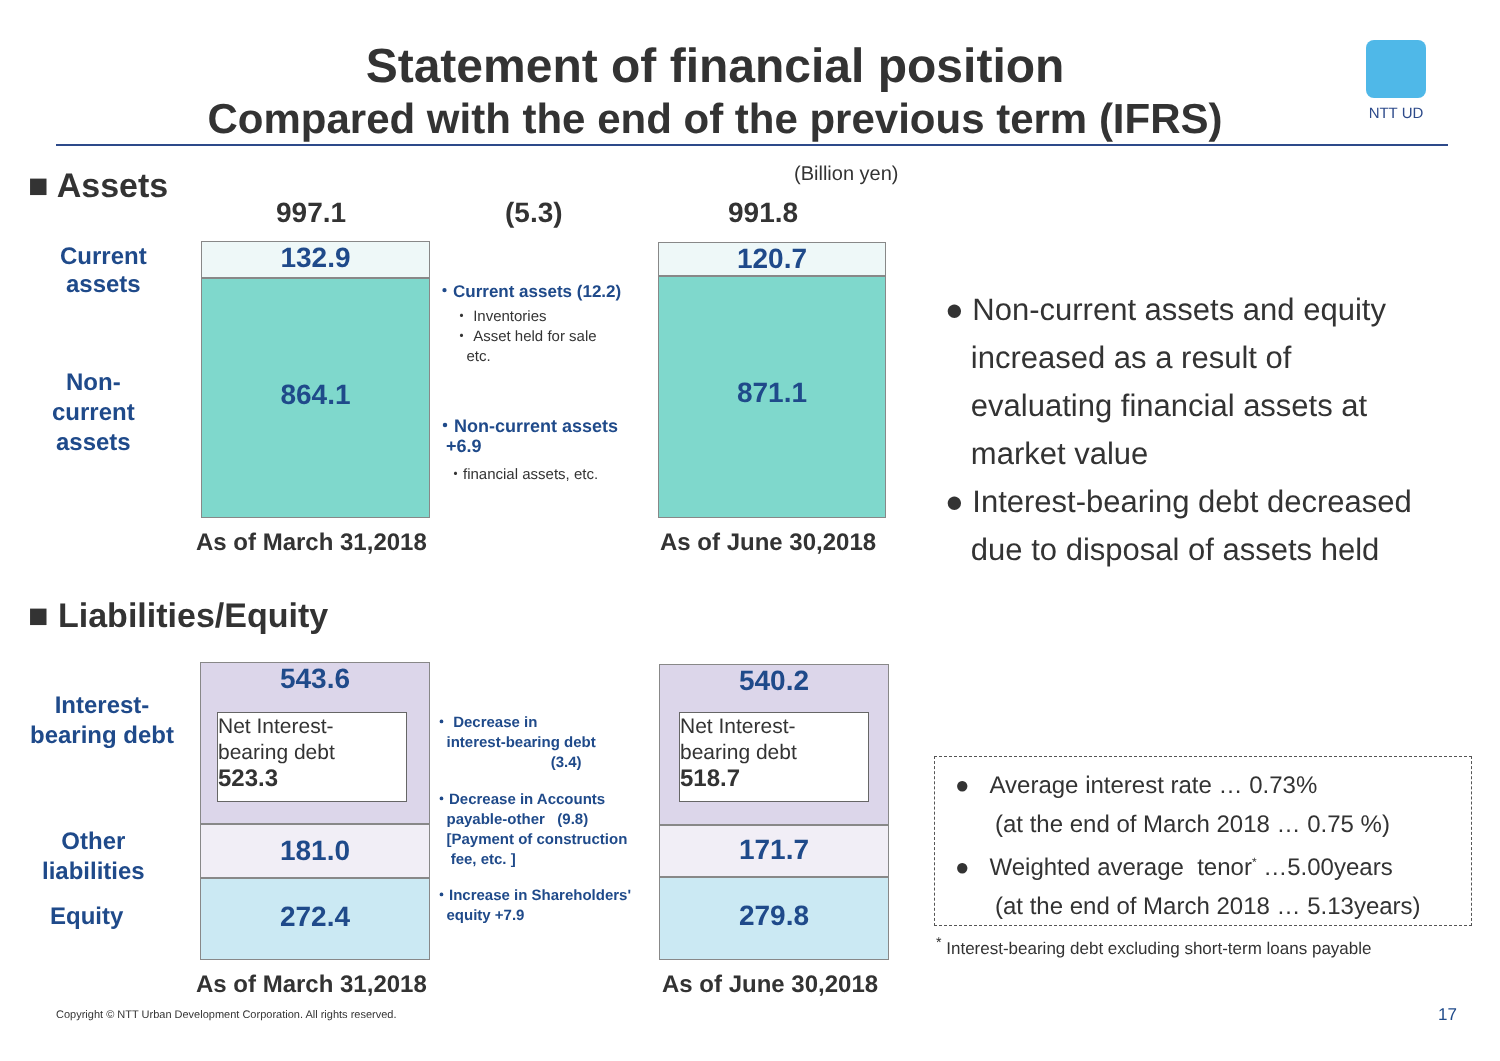Statement of financial position
Compared with the end of the previous term (IFRS)
NTT UD
■ Assets (Billion yen)
997.1 (5.3) 991.8
Current
assets
Non-
current
assets
132.9
864.1
120.7
871.1
・Current assets (12.2)
・ Inventories
・ Asset held for sale
etc.
・Non-current assets
+6.9
・financial assets, etc.
As of March 31,2018 As of June 30,2018
● Non-current assets and equity
increased as a result of
evaluating financial assets at
market value
● Interest-bearing debt decreased
due to disposal of assets held
■ Liabilities/Equity
Interest-
bearing debt
Other
liabilities
Equity
543.6
Net Interest-
bearing debt
523.3
181.0
272.4
540.2
Net Interest-
bearing debt
518.7
171.7
279.8
・ Decrease in
interest-bearing debt
(3.4)
・Decrease in Accounts
payable-other (9.8)
[Payment of construction
fee, etc. ]
・Increase in Shareholders'
equity +7.9
As of March 31,2018 As of June 30,2018
● Average interest rate … 0.73%
(at the end of March 2018 … 0.75 %)
● Weighted average tenor<sup>*</sup> …5.00years
(at the end of March 2018 … 5.13years)
<sup>*</sup> Interest-bearing debt excluding short-term loans payable
Copyright © NTT Urban Development Corporation. All rights reserved.
17